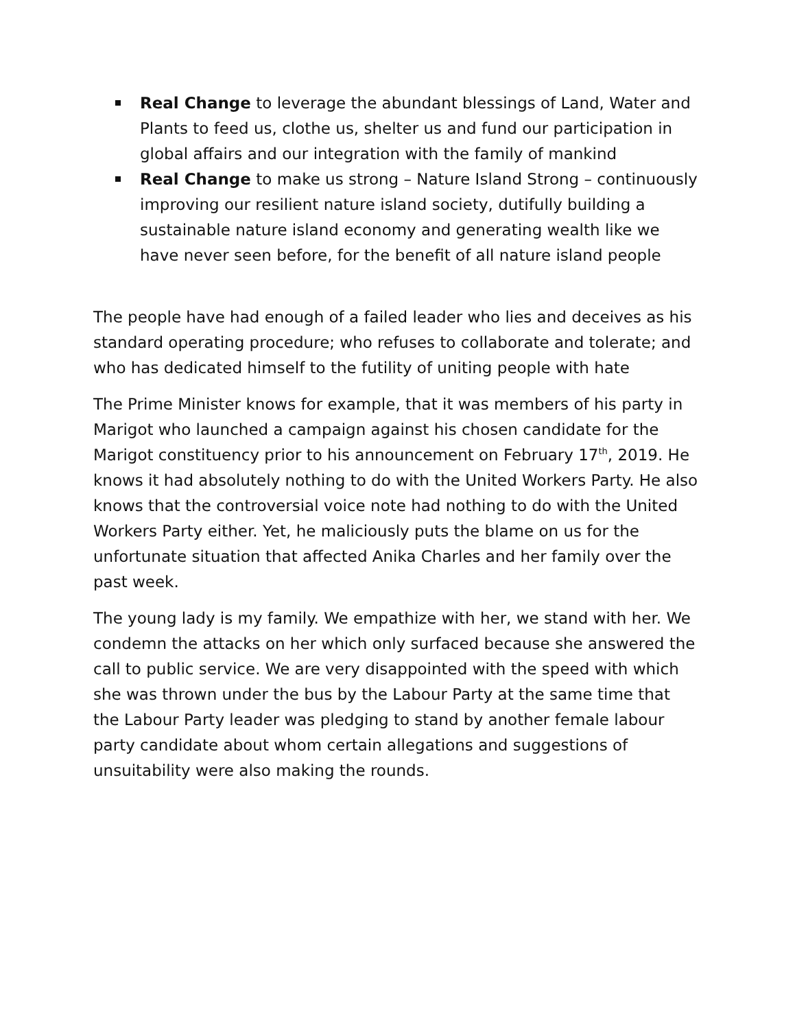Real Change to leverage the abundant blessings of Land, Water and Plants to feed us, clothe us, shelter us and fund our participation in global affairs and our integration with the family of mankind
Real Change to make us strong – Nature Island Strong – continuously improving our resilient nature island society, dutifully building a sustainable nature island economy and generating wealth like we have never seen before, for the benefit of all nature island people
The people have had enough of a failed leader who lies and deceives as his standard operating procedure; who refuses to collaborate and tolerate; and who has dedicated himself to the futility of uniting people with hate
The Prime Minister knows for example, that it was members of his party in Marigot who launched a campaign against his chosen candidate for the Marigot constituency prior to his announcement on February 17<sup>th</sup>, 2019. He knows it had absolutely nothing to do with the United Workers Party. He also knows that the controversial voice note had nothing to do with the United Workers Party either. Yet, he maliciously puts the blame on us for the unfortunate situation that affected Anika Charles and her family over the past week.
The young lady is my family. We empathize with her, we stand with her. We condemn the attacks on her which only surfaced because she answered the call to public service. We are very disappointed with the speed with which she was thrown under the bus by the Labour Party at the same time that the Labour Party leader was pledging to stand by another female labour party candidate about whom certain allegations and suggestions of unsuitability were also making the rounds.